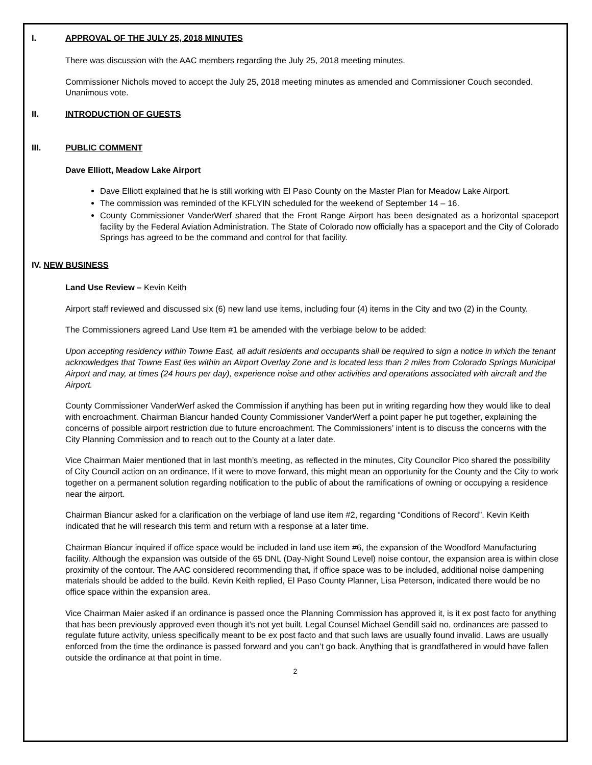I. APPROVAL OF THE JULY 25, 2018 MINUTES
There was discussion with the AAC members regarding the July 25, 2018 meeting minutes.
Commissioner Nichols moved to accept the July 25, 2018 meeting minutes as amended and Commissioner Couch seconded. Unanimous vote.
II. INTRODUCTION OF GUESTS
III. PUBLIC COMMENT
Dave Elliott, Meadow Lake Airport
Dave Elliott explained that he is still working with El Paso County on the Master Plan for Meadow Lake Airport.
The commission was reminded of the KFLYIN scheduled for the weekend of September 14 – 16.
County Commissioner VanderWerf shared that the Front Range Airport has been designated as a horizontal spaceport facility by the Federal Aviation Administration. The State of Colorado now officially has a spaceport and the City of Colorado Springs has agreed to be the command and control for that facility.
IV. NEW BUSINESS
Land Use Review – Kevin Keith
Airport staff reviewed and discussed six (6) new land use items, including four (4) items in the City and two (2) in the County.
The Commissioners agreed Land Use Item #1 be amended with the verbiage below to be added:
Upon accepting residency within Towne East, all adult residents and occupants shall be required to sign a notice in which the tenant acknowledges that Towne East lies within an Airport Overlay Zone and is located less than 2 miles from Colorado Springs Municipal Airport and may, at times (24 hours per day), experience noise and other activities and operations associated with aircraft and the Airport.
County Commissioner VanderWerf asked the Commission if anything has been put in writing regarding how they would like to deal with encroachment. Chairman Biancur handed County Commissioner VanderWerf a point paper he put together, explaining the concerns of possible airport restriction due to future encroachment. The Commissioners’ intent is to discuss the concerns with the City Planning Commission and to reach out to the County at a later date.
Vice Chairman Maier mentioned that in last month’s meeting, as reflected in the minutes, City Councilor Pico shared the possibility of City Council action on an ordinance. If it were to move forward, this might mean an opportunity for the County and the City to work together on a permanent solution regarding notification to the public of about the ramifications of owning or occupying a residence near the airport.
Chairman Biancur asked for a clarification on the verbiage of land use item #2, regarding “Conditions of Record”. Kevin Keith indicated that he will research this term and return with a response at a later time.
Chairman Biancur inquired if office space would be included in land use item #6, the expansion of the Woodford Manufacturing facility. Although the expansion was outside of the 65 DNL (Day-Night Sound Level) noise contour, the expansion area is within close proximity of the contour. The AAC considered recommending that, if office space was to be included, additional noise dampening materials should be added to the build. Kevin Keith replied, El Paso County Planner, Lisa Peterson, indicated there would be no office space within the expansion area.
Vice Chairman Maier asked if an ordinance is passed once the Planning Commission has approved it, is it ex post facto for anything that has been previously approved even though it’s not yet built. Legal Counsel Michael Gendill said no, ordinances are passed to regulate future activity, unless specifically meant to be ex post facto and that such laws are usually found invalid. Laws are usually enforced from the time the ordinance is passed forward and you can’t go back. Anything that is grandfathered in would have fallen outside the ordinance at that point in time.
2